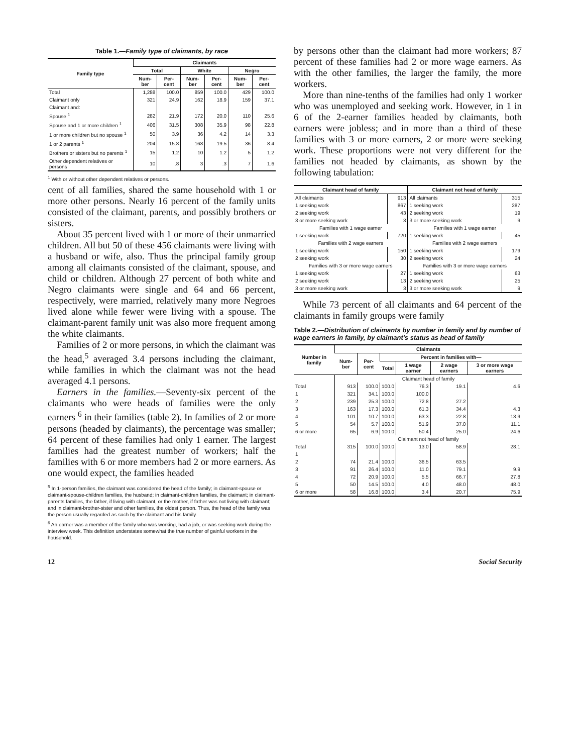Table 1.—Family type of claimants, by race
| Family type | Claimants | | | | | |
| --- | --- | --- | --- | --- | --- | --- |
| | Total | | White | | Negro | |
| | Num-ber | Per-cent | Num-ber | Per-cent | Num-ber | Per-cent |
| Total | 1,288 | 100.0 | 859 | 100.0 | 429 | 100.0 |
| Claimant only | 321 | 24.9 | 162 | 18.9 | 159 | 37.1 |
| Claimant and: | | | | | | |
| Spouse <sup>1</sup> | 282 | 21.9 | 172 | 20.0 | 110 | 25.6 |
| Spouse and 1 or more children <sup>1</sup> | 406 | 31.5 | 308 | 35.9 | 98 | 22.8 |
| 1 or more children but no spouse <sup>1</sup> | 50 | 3.9 | 36 | 4.2 | 14 | 3.3 |
| 1 or 2 parents <sup>1</sup> | 204 | 15.8 | 168 | 19.5 | 36 | 8.4 |
| Brothers or sisters but no parents <sup>1</sup> | 15 | 1.2 | 10 | 1.2 | 5 | 1.2 |
| Other dependent relatives or persons | 10 | .8 | 3 | .3 | 7 | 1.6 |
<sup>1</sup> With or without other dependent relatives or persons.
cent of all families, shared the same household with 1 or more other persons. Nearly 16 percent of the family units consisted of the claimant, parents, and possibly brothers or sisters.
About 35 percent lived with 1 or more of their unmarried children. All but 50 of these 456 claimants were living with a husband or wife, also. Thus the principal family group among all claimants consisted of the claimant, spouse, and child or children. Although 27 percent of both white and Negro claimants were single and 64 and 66 percent, respectively, were married, relatively many more Negroes lived alone while fewer were living with a spouse. The claimant-parent family unit was also more frequent among the white claimants.
Families of 2 or more persons, in which the claimant was the head,<sup>5</sup> averaged 3.4 persons including the claimant, while families in which the claimant was not the head averaged 4.1 persons.
Earners in the families.—Seventy-six percent of the claimants who were heads of families were the only earners <sup>6</sup> in their families (table 2). In families of 2 or more persons (headed by claimants), the percentage was smaller; 64 percent of these families had only 1 earner. The largest families had the greatest number of workers; half the families with 6 or more members had 2 or more earners. As one would expect, the families headed
<sup>5</sup> In 1-person families, the claimant was considered the head of the family; in claimant-spouse or claimant-spouse-children families, the husband; in claimant-children families, the claimant; in claimant-parents families, the father, if living with claimant, or the mother, if father was not living with claimant; and in claimant-brother-sister and other families, the oldest person. Thus, the head of the family was the person usually regarded as such by the claimant and his family.
<sup>6</sup> An earner was a member of the family who was working, had a job, or was seeking work during the interview week. This definition understates somewhat the true number of gainful workers in the household.
by persons other than the claimant had more workers; 87 percent of these families had 2 or more wage earners. As with the other families, the larger the family, the more workers.
More than nine-tenths of the families had only 1 worker who was unemployed and seeking work. However, in 1 in 6 of the 2-earner families headed by claimants, both earners were jobless; and in more than a third of these families with 3 or more earners, 2 or more were seeking work. These proportions were not very different for the families not headed by claimants, as shown by the following tabulation:
| Claimant head of family | | Claimant not head of family | |
| --- | --- | --- | --- |
| All claimants | 913 | All claimants | 315 |
| 1 seeking work | 867 | 1 seeking work | 287 |
| 2 seeking work | 43 | 2 seeking work | 19 |
| 3 or more seeking work | 3 | 3 or more seeking work | 9 |
| Families with 1 wage earner | | Families with 1 wage earner | |
| 1 seeking work | 720 | 1 seeking work | 45 |
| Families with 2 wage earners | | Families with 2 wage earners | |
| 1 seeking work | 150 | 1 seeking work | 179 |
| 2 seeking work | 30 | 2 seeking work | 24 |
| Families with 3 or more wage earners | | Families with 3 or more wage earners | |
| 1 seeking work | 27 | 1 seeking work | 63 |
| 2 seeking work | 13 | 2 seeking work | 25 |
| 3 or more seeking work | 3 | 3 or more seeking work | 9 |
While 73 percent of all claimants and 64 percent of the claimants in family groups were family
Table 2.—Distribution of claimants by number in family and by number of wage earners in family, by claimant's status as head of family
| Number in family | Claimants | | | | | |
| --- | --- | --- | --- | --- | --- | --- |
| | Num-ber | Per-cent | Percent in families with— | | | |
| | | | Total | 1 wage earner | 2 wage earners | 3 or more wage earners |
| | Claimant head of family | | | | | |
| Total | 913 | 100.0 | 100.0 | 76.3 | 19.1 | 4.6 |
| 1 | 321 | 34.1 | 100.0 | 100.0 | | |
| 2 | 239 | 25.3 | 100.0 | 72.8 | 27.2 | |
| 3 | 163 | 17.3 | 100.0 | 61.3 | 34.4 | 4.3 |
| 4 | 101 | 10.7 | 100.0 | 63.3 | 22.8 | 13.9 |
| 5 | 54 | 5.7 | 100.0 | 51.9 | 37.0 | 11.1 |
| 6 or more | 65 | 6.9 | 100.0 | 50.4 | 25.0 | 24.6 |
| | Claimant not head of family | | | | | |
| Total | 315 | 100.0 | 100.0 | 13.0 | 58.9 | 28.1 |
| 1 | | | | | | |
| 2 | 74 | 21.4 | 100.0 | 36.5 | 63.5 | |
| 3 | 91 | 26.4 | 100.0 | 11.0 | 79.1 | 9.9 |
| 4 | 72 | 20.9 | 100.0 | 5.5 | 66.7 | 27.8 |
| 5 | 50 | 14.5 | 100.0 | 4.0 | 48.0 | 48.0 |
| 6 or more | 58 | 16.8 | 100.0 | 3.4 | 20.7 | 75.9 |
12 Social Security